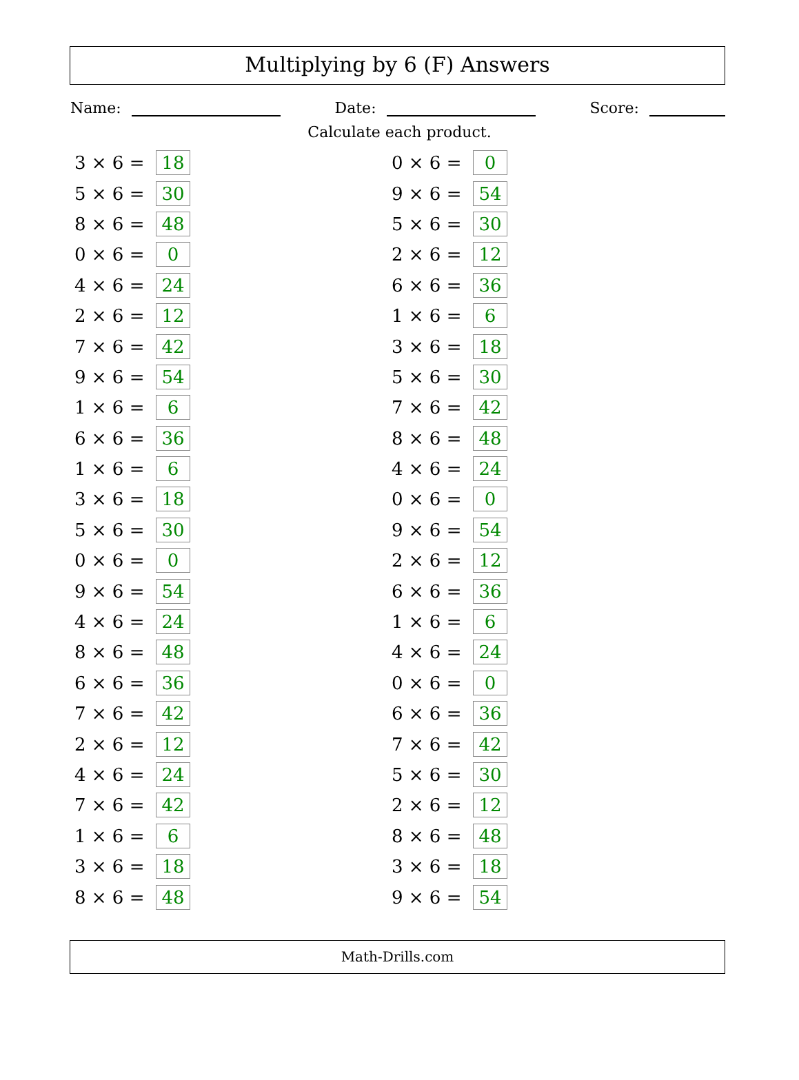Multiplying by 6 (F) Answers
Name: Date: Score:
Calculate each product.
3 × 6 = 18
5 × 6 = 30
8 × 6 = 48
0 × 6 = 0
4 × 6 = 24
2 × 6 = 12
7 × 6 = 42
9 × 6 = 54
1 × 6 = 6
6 × 6 = 36
1 × 6 = 6
3 × 6 = 18
5 × 6 = 30
0 × 6 = 0
9 × 6 = 54
4 × 6 = 24
8 × 6 = 48
6 × 6 = 36
7 × 6 = 42
2 × 6 = 12
4 × 6 = 24
7 × 6 = 42
1 × 6 = 6
3 × 6 = 18
8 × 6 = 48
0 × 6 = 0
9 × 6 = 54
5 × 6 = 30
2 × 6 = 12
6 × 6 = 36
1 × 6 = 6
3 × 6 = 18
5 × 6 = 30
7 × 6 = 42
8 × 6 = 48
4 × 6 = 24
0 × 6 = 0
9 × 6 = 54
2 × 6 = 12
6 × 6 = 36
1 × 6 = 6
4 × 6 = 24
0 × 6 = 0
6 × 6 = 36
7 × 6 = 42
5 × 6 = 30
2 × 6 = 12
8 × 6 = 48
3 × 6 = 18
9 × 6 = 54
Math-Drills.com